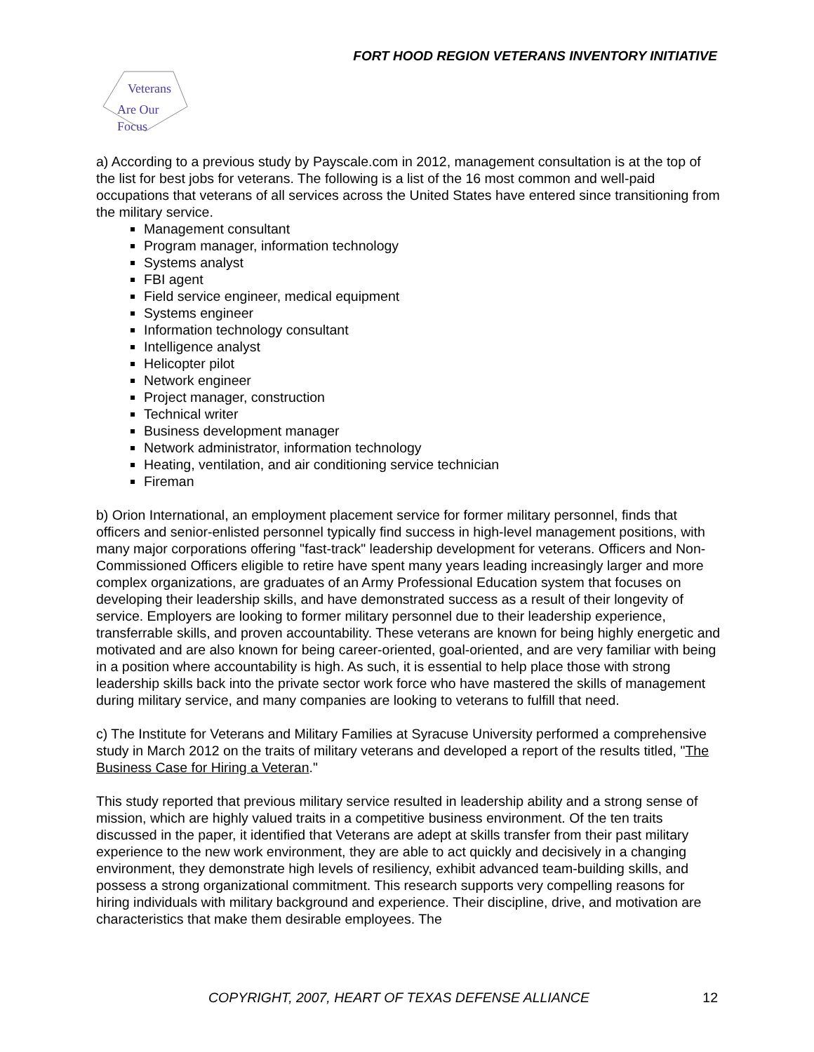FORT HOOD REGION VETERANS INVENTORY INITIATIVE
Veterans
Are Our Focus
a) According to a previous study by Payscale.com in 2012, management consultation is at the top of the list for best jobs for veterans. The following is a list of the 16 most common and well-paid occupations that veterans of all services across the United States have entered since transitioning from the military service.
Management consultant
Program manager, information technology
Systems analyst
FBI agent
Field service engineer, medical equipment
Systems engineer
Information technology consultant
Intelligence analyst
Helicopter pilot
Network engineer
Project manager, construction
Technical writer
Business development manager
Network administrator, information technology
Heating, ventilation, and air conditioning service technician
Fireman
b) Orion International, an employment placement service for former military personnel, finds that officers and senior-enlisted personnel typically find success in high-level management positions, with many major corporations offering "fast-track" leadership development for veterans. Officers and Non-Commissioned Officers eligible to retire have spent many years leading increasingly larger and more complex organizations, are graduates of an Army Professional Education system that focuses on developing their leadership skills, and have demonstrated success as a result of their longevity of service. Employers are looking to former military personnel due to their leadership experience, transferrable skills, and proven accountability. These veterans are known for being highly energetic and motivated and are also known for being career-oriented, goal-oriented, and are very familiar with being in a position where accountability is high. As such, it is essential to help place those with strong leadership skills back into the private sector work force who have mastered the skills of management during military service, and many companies are looking to veterans to fulfill that need.
c) The Institute for Veterans and Military Families at Syracuse University performed a comprehensive study in March 2012 on the traits of military veterans and developed a report of the results titled, "The Business Case for Hiring a Veteran."
This study reported that previous military service resulted in leadership ability and a strong sense of mission, which are highly valued traits in a competitive business environment. Of the ten traits discussed in the paper, it identified that Veterans are adept at skills transfer from their past military experience to the new work environment, they are able to act quickly and decisively in a changing environment, they demonstrate high levels of resiliency, exhibit advanced team-building skills, and possess a strong organizational commitment. This research supports very compelling reasons for hiring individuals with military background and experience. Their discipline, drive, and motivation are characteristics that make them desirable employees. The
COPYRIGHT, 2007, HEART OF TEXAS DEFENSE ALLIANCE 12